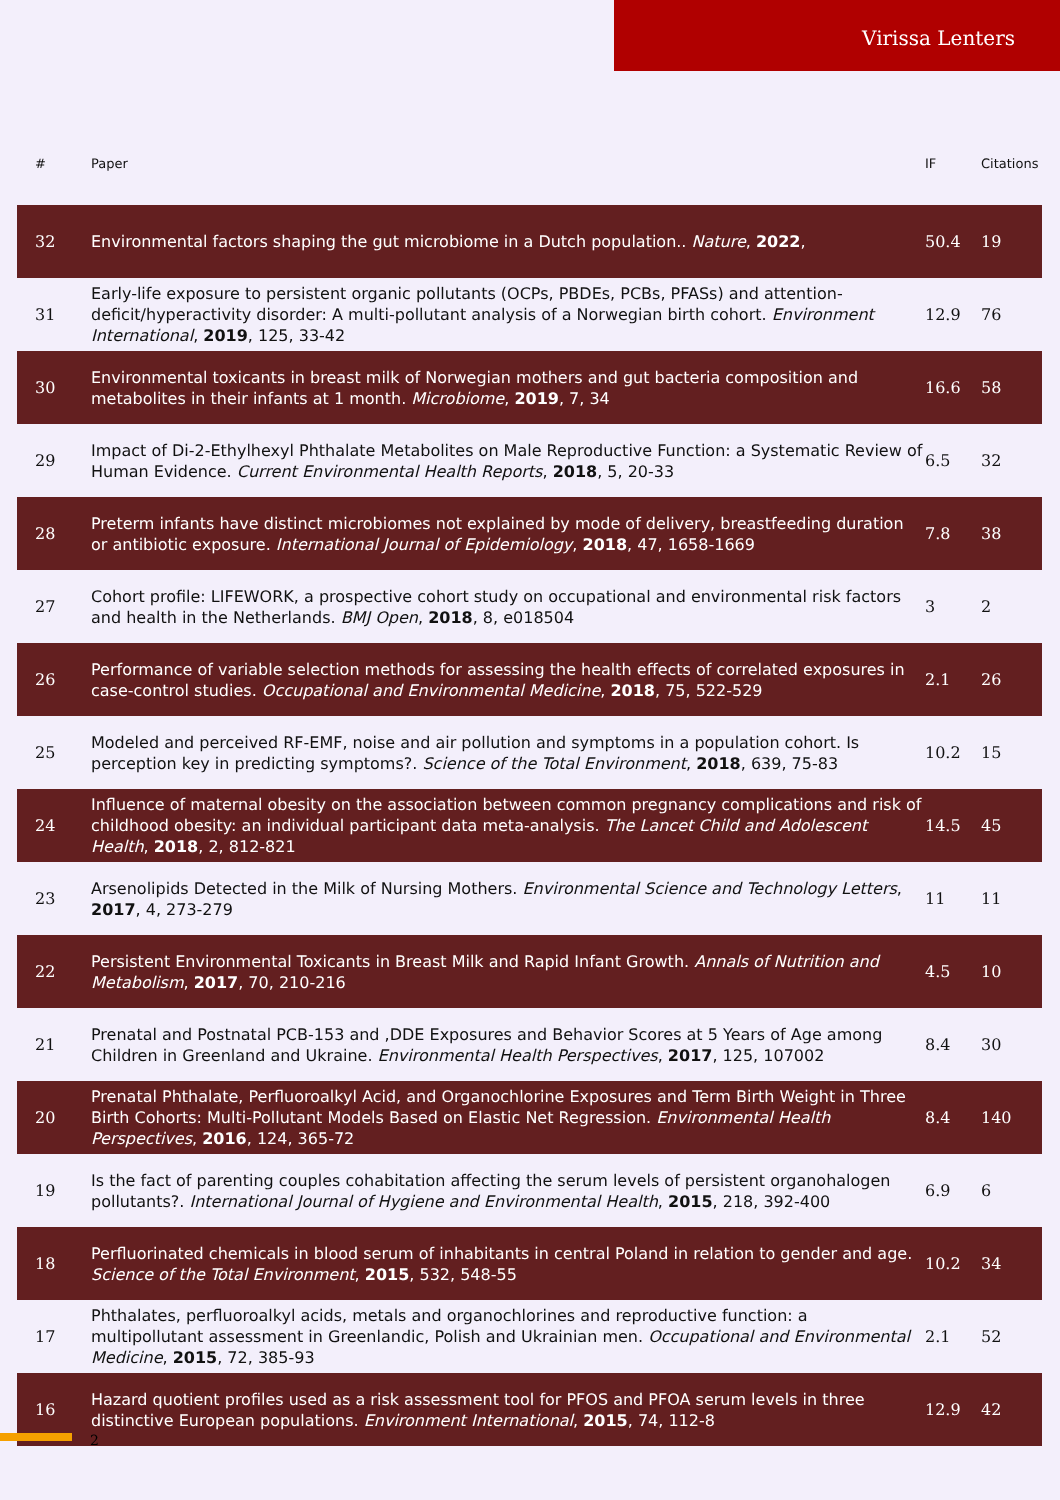Virissa Lenters
| # | Paper | IF | Citations |
| --- | --- | --- | --- |
| 32 | Environmental factors shaping the gut microbiome in a Dutch population.. Nature , 2022 , | 50.4 | 19 |
| 31 | Early-life exposure to persistent organic pollutants (OCPs, PBDEs, PCBs, PFASs) and attention-deficit/hyperactivity disorder: A multi-pollutant analysis of a Norwegian birth cohort. Environment International , 2019 , 125, 33-42 | 12.9 | 76 |
| 30 | Environmental toxicants in breast milk of Norwegian mothers and gut bacteria composition and metabolites in their infants at 1 month. Microbiome , 2019 , 7, 34 | 16.6 | 58 |
| 29 | Impact of Di-2-Ethylhexyl Phthalate Metabolites on Male Reproductive Function: a Systematic Review of Human Evidence. Current Environmental Health Reports , 2018 , 5, 20-33 | 6.5 | 32 |
| 28 | Preterm infants have distinct microbiomes not explained by mode of delivery, breastfeeding duration or antibiotic exposure. International Journal of Epidemiology , 2018 , 47, 1658-1669 | 7.8 | 38 |
| 27 | Cohort profile: LIFEWORK, a prospective cohort study on occupational and environmental risk factors and health in the Netherlands. BMJ Open , 2018 , 8, e018504 | 3 | 2 |
| 26 | Performance of variable selection methods for assessing the health effects of correlated exposures in case-control studies. Occupational and Environmental Medicine , 2018 , 75, 522-529 | 2.1 | 26 |
| 25 | Modeled and perceived RF-EMF, noise and air pollution and symptoms in a population cohort. Is perception key in predicting symptoms?. Science of the Total Environment , 2018 , 639, 75-83 | 10.2 | 15 |
| 24 | Influence of maternal obesity on the association between common pregnancy complications and risk of childhood obesity: an individual participant data meta-analysis. The Lancet Child and Adolescent Health , 2018 , 2, 812-821 | 14.5 | 45 |
| 23 | Arsenolipids Detected in the Milk of Nursing Mothers. Environmental Science and Technology Letters , 2017 , 4, 273-279 | 11 | 11 |
| 22 | Persistent Environmental Toxicants in Breast Milk and Rapid Infant Growth. Annals of Nutrition and Metabolism , 2017 , 70, 210-216 | 4.5 | 10 |
| 21 | Prenatal and Postnatal PCB-153 and ,DDE Exposures and Behavior Scores at 5 Years of Age among Children in Greenland and Ukraine. Environmental Health Perspectives , 2017 , 125, 107002 | 8.4 | 30 |
| 20 | Prenatal Phthalate, Perfluoroalkyl Acid, and Organochlorine Exposures and Term Birth Weight in Three Birth Cohorts: Multi-Pollutant Models Based on Elastic Net Regression. Environmental Health Perspectives , 2016 , 124, 365-72 | 8.4 | 140 |
| 19 | Is the fact of parenting couples cohabitation affecting the serum levels of persistent organohalogen pollutants?. International Journal of Hygiene and Environmental Health , 2015 , 218, 392-400 | 6.9 | 6 |
| 18 | Perfluorinated chemicals in blood serum of inhabitants in central Poland in relation to gender and age. Science of the Total Environment , 2015 , 532, 548-55 | 10.2 | 34 |
| 17 | Phthalates, perfluoroalkyl acids, metals and organochlorines and reproductive function: a multipollutant assessment in Greenlandic, Polish and Ukrainian men. Occupational and Environmental Medicine , 2015 , 72, 385-93 | 2.1 | 52 |
| 16 | Hazard quotient profiles used as a risk assessment tool for PFOS and PFOA serum levels in three distinctive European populations. Environment International , 2015 , 74, 112-8 | 12.9 | 42 |
2